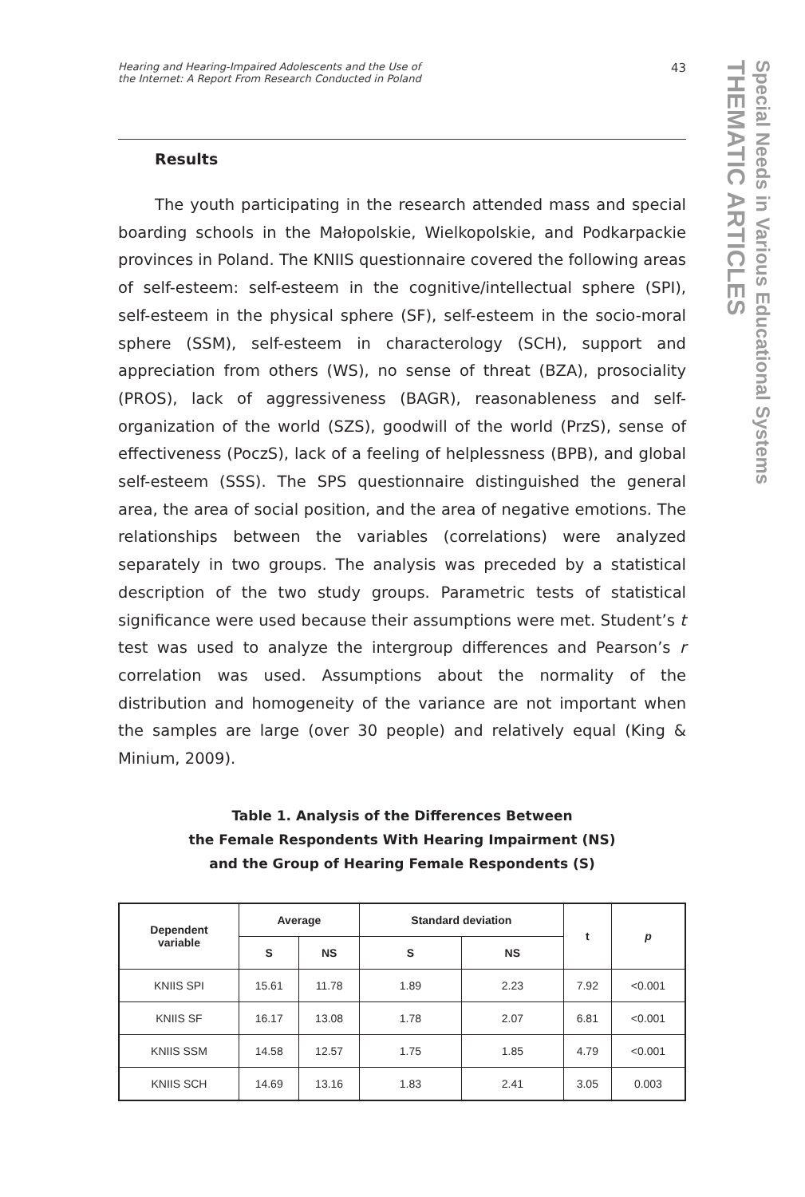Hearing and Hearing-Impaired Adolescents and the Use of
the Internet: A Report From Research Conducted in Poland 43
Special Needs in Various Educational Systems
THEMATIC ARTICLES
Results
The youth participating in the research attended mass and special boarding schools in the Małopolskie, Wielkopolskie, and Podkarpackie provinces in Poland. The KNIIS questionnaire covered the following areas of self-esteem: self-esteem in the cognitive/intellectual sphere (SPI), self-esteem in the physical sphere (SF), self-esteem in the socio-moral sphere (SSM), self-esteem in characterology (SCH), support and appreciation from others (WS), no sense of threat (BZA), prosociality (PROS), lack of aggressiveness (BAGR), reasonableness and self-organization of the world (SZS), goodwill of the world (PrzS), sense of effectiveness (PoczS), lack of a feeling of helplessness (BPB), and global self-esteem (SSS). The SPS questionnaire distinguished the general area, the area of social position, and the area of negative emotions. The relationships between the variables (correlations) were analyzed separately in two groups. The analysis was preceded by a statistical description of the two study groups. Parametric tests of statistical significance were used because their assumptions were met. Student’s t test was used to analyze the intergroup differences and Pearson’s r correlation was used. Assumptions about the normality of the distribution and homogeneity of the variance are not important when the samples are large (over 30 people) and relatively equal (King & Minium, 2009).
Table 1. Analysis of the Differences Between
the Female Respondents With Hearing Impairment (NS)
and the Group of Hearing Female Respondents (S)
| Dependent variable | Average | | Standard deviation | | t | p |
| --- | --- | --- | --- | --- | --- | --- |
| | S | NS | S | NS | | |
| KNIIS SPI | 15.61 | 11.78 | 1.89 | 2.23 | 7.92 | <0.001 |
| KNIIS SF | 16.17 | 13.08 | 1.78 | 2.07 | 6.81 | <0.001 |
| KNIIS SSM | 14.58 | 12.57 | 1.75 | 1.85 | 4.79 | <0.001 |
| KNIIS SCH | 14.69 | 13.16 | 1.83 | 2.41 | 3.05 | 0.003 |